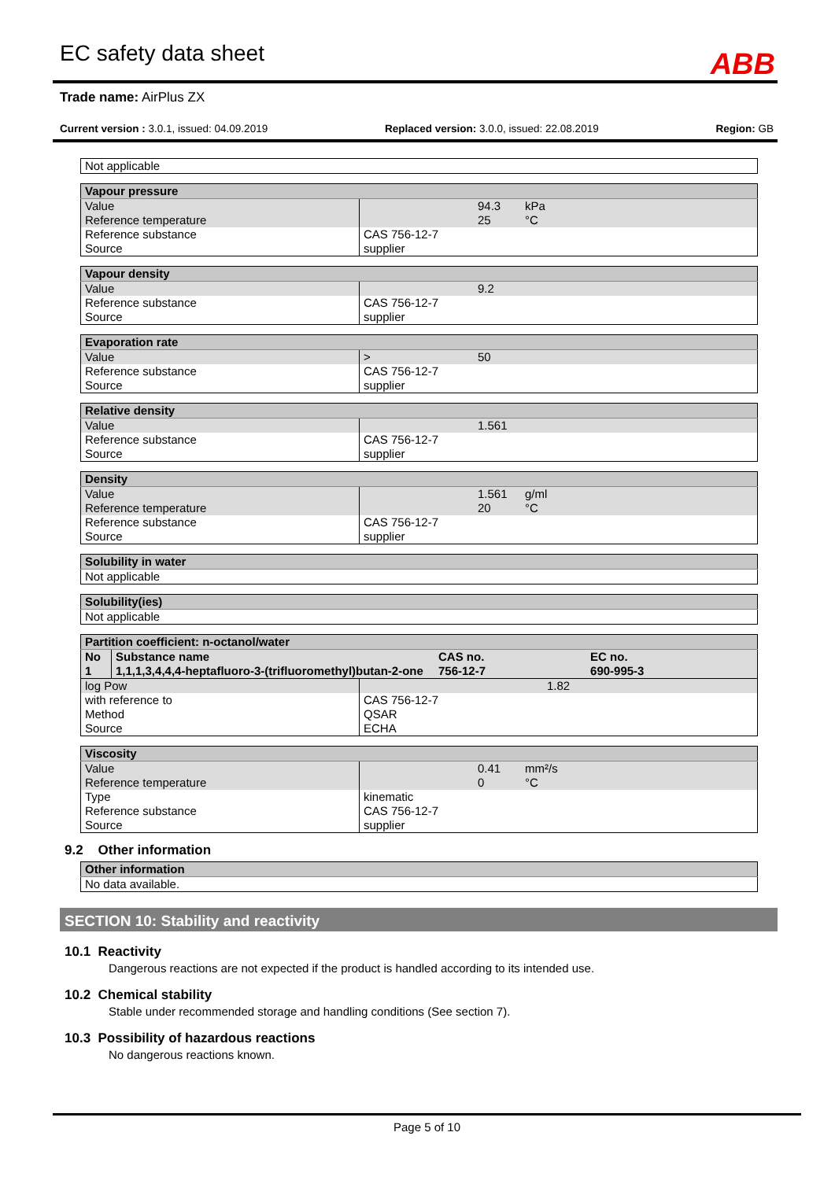EC safety data sheet ABB
Trade name: AirPlus ZX
Current version : 3.0.1, issued: 04.09.2019 Replaced version: 3.0.0, issued: 22.08.2019 Region: GB
| Not applicable |
| Vapour pressure | | | |
| --- | --- | --- | --- |
| Value Reference temperature | | 94.3 25 | kPa °C |
| Reference substance Source | CAS 756-12-7 supplier | | |
| Vapour density | | | |
| --- | --- | --- | --- |
| Value | | 9.2 | |
| Reference substance Source | CAS 756-12-7 supplier | | |
| Evaporation rate | | | |
| --- | --- | --- | --- |
| Value | > | 50 | |
| Reference substance Source | CAS 756-12-7 supplier | | |
| Relative density | | | |
| --- | --- | --- | --- |
| Value | | 1.561 | |
| Reference substance Source | CAS 756-12-7 supplier | | |
| Density | | | |
| --- | --- | --- | --- |
| Value Reference temperature | | 1.561 20 | g/ml °C |
| Reference substance Source | CAS 756-12-7 supplier | | |
| Solubility in water |
| --- |
| Not applicable |
| Solubility(ies) |
| --- |
| Not applicable |
| Partition coefficient: n-octanol/water | | | |
| --- | --- | --- | --- |
| No | Substance name | CAS no. | EC no. |
| 1 | 1,1,1,3,4,4,4-heptafluoro-3-(trifluoromethyl)butan-2-one | 756-12-7 | 690-995-3 |
| log Pow | 1.82 | |
| with reference to Method Source | CAS 756-12-7 QSAR ECHA | |
| Viscosity | | | |
| --- | --- | --- | --- |
| Value Reference temperature | | 0.41 0 | mm²/s °C |
| Type Reference substance Source | kinematic CAS 756-12-7 supplier | | |
9.2 Other information
| Other information |
| --- |
| No data available. |
SECTION 10: Stability and reactivity
10.1 Reactivity
Dangerous reactions are not expected if the product is handled according to its intended use.
10.2 Chemical stability
Stable under recommended storage and handling conditions (See section 7).
10.3 Possibility of hazardous reactions
No dangerous reactions known.
Page 5 of 10